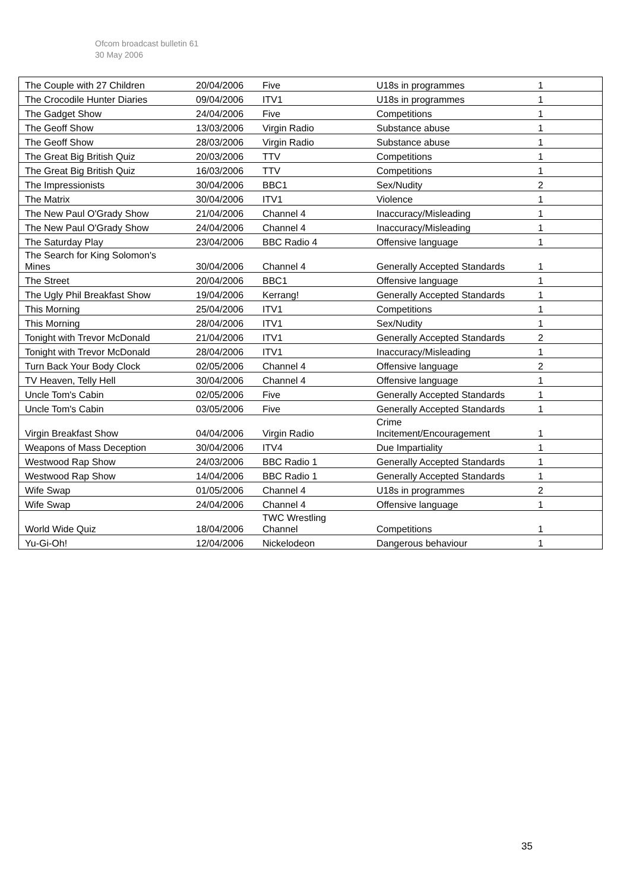Ofcom broadcast bulletin 61
30 May 2006
| The Couple with 27 Children | 20/04/2006 | Five | U18s in programmes | 1 |
| The Crocodile Hunter Diaries | 09/04/2006 | ITV1 | U18s in programmes | 1 |
| The Gadget Show | 24/04/2006 | Five | Competitions | 1 |
| The Geoff Show | 13/03/2006 | Virgin Radio | Substance abuse | 1 |
| The Geoff Show | 28/03/2006 | Virgin Radio | Substance abuse | 1 |
| The Great Big British Quiz | 20/03/2006 | TTV | Competitions | 1 |
| The Great Big British Quiz | 16/03/2006 | TTV | Competitions | 1 |
| The Impressionists | 30/04/2006 | BBC1 | Sex/Nudity | 2 |
| The Matrix | 30/04/2006 | ITV1 | Violence | 1 |
| The New Paul O'Grady Show | 21/04/2006 | Channel 4 | Inaccuracy/Misleading | 1 |
| The New Paul O'Grady Show | 24/04/2006 | Channel 4 | Inaccuracy/Misleading | 1 |
| The Saturday Play | 23/04/2006 | BBC Radio 4 | Offensive language | 1 |
| The Search for King Solomon's Mines | 30/04/2006 | Channel 4 | Generally Accepted Standards | 1 |
| The Street | 20/04/2006 | BBC1 | Offensive language | 1 |
| The Ugly Phil Breakfast Show | 19/04/2006 | Kerrang! | Generally Accepted Standards | 1 |
| This Morning | 25/04/2006 | ITV1 | Competitions | 1 |
| This Morning | 28/04/2006 | ITV1 | Sex/Nudity | 1 |
| Tonight with Trevor McDonald | 21/04/2006 | ITV1 | Generally Accepted Standards | 2 |
| Tonight with Trevor McDonald | 28/04/2006 | ITV1 | Inaccuracy/Misleading | 1 |
| Turn Back Your Body Clock | 02/05/2006 | Channel 4 | Offensive language | 2 |
| TV Heaven, Telly Hell | 30/04/2006 | Channel 4 | Offensive language | 1 |
| Uncle Tom's Cabin | 02/05/2006 | Five | Generally Accepted Standards | 1 |
| Uncle Tom's Cabin | 03/05/2006 | Five | Generally Accepted Standards | 1 |
| Virgin Breakfast Show | 04/04/2006 | Virgin Radio | Crime Incitement/Encouragement | 1 |
| Weapons of Mass Deception | 30/04/2006 | ITV4 | Due Impartiality | 1 |
| Westwood Rap Show | 24/03/2006 | BBC Radio 1 | Generally Accepted Standards | 1 |
| Westwood Rap Show | 14/04/2006 | BBC Radio 1 | Generally Accepted Standards | 1 |
| Wife Swap | 01/05/2006 | Channel 4 | U18s in programmes | 2 |
| Wife Swap | 24/04/2006 | Channel 4 | Offensive language | 1 |
| World Wide Quiz | 18/04/2006 | TWC Wrestling Channel | Competitions | 1 |
| Yu-Gi-Oh! | 12/04/2006 | Nickelodeon | Dangerous behaviour | 1 |
35